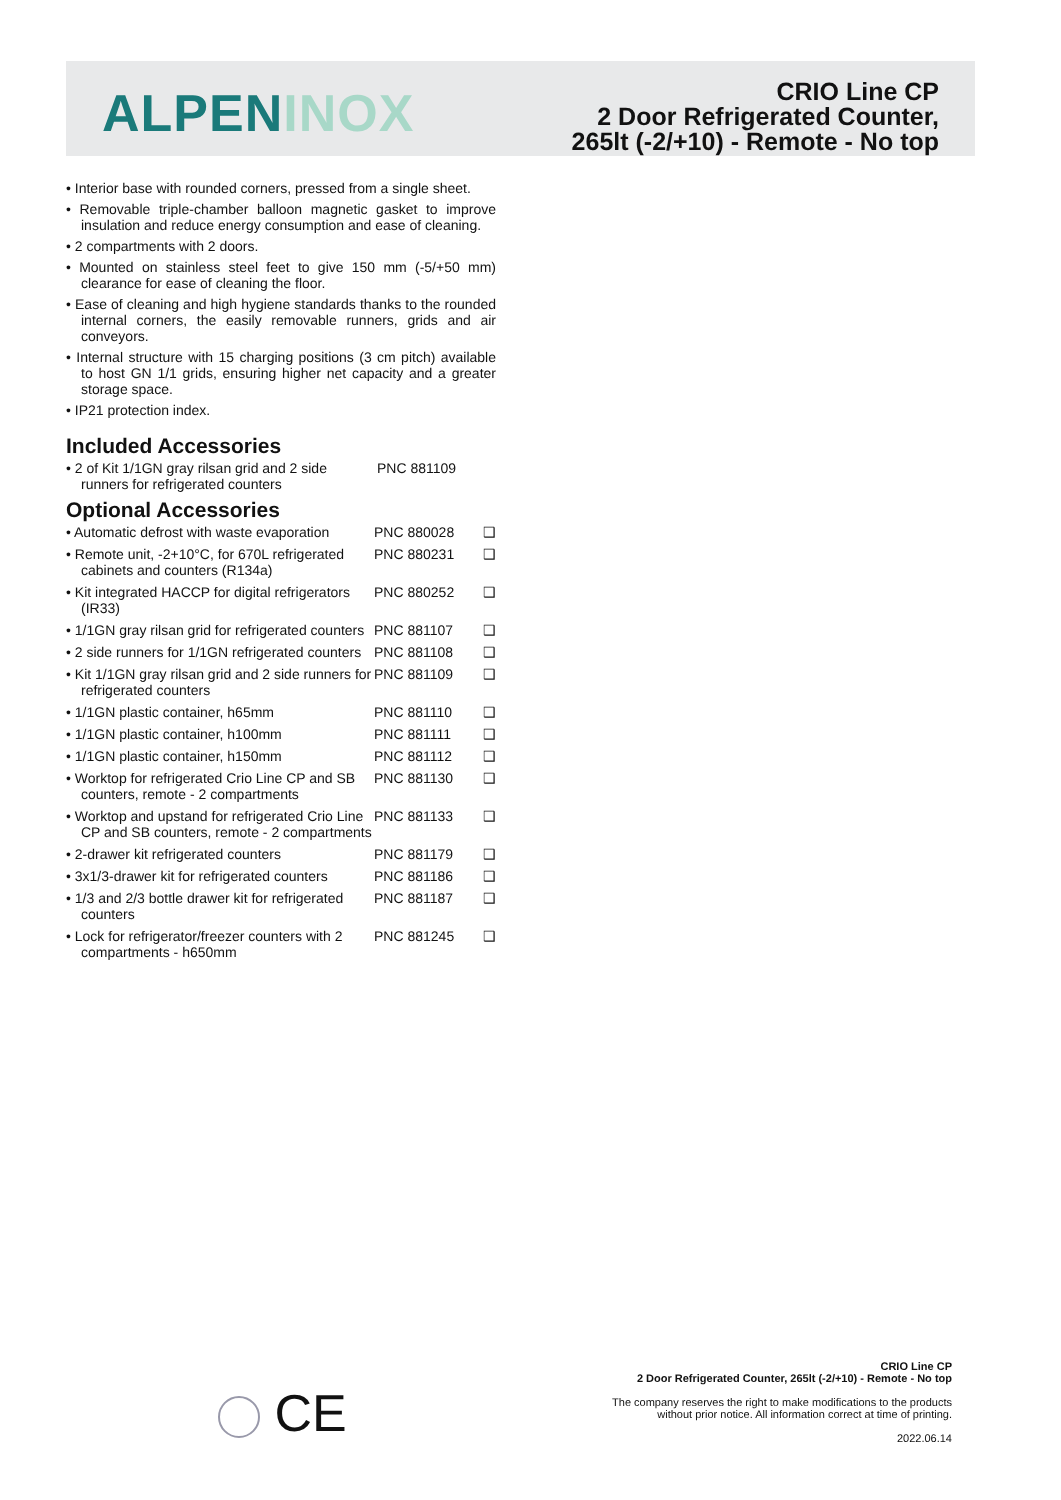ALPENINOX
CRIO Line CP
2 Door Refrigerated Counter,
265lt (-2/+10) - Remote - No top
• Interior base with rounded corners, pressed from a single sheet.
• Removable triple-chamber balloon magnetic gasket to improve insulation and reduce energy consumption and ease of cleaning.
• 2 compartments with 2 doors.
• Mounted on stainless steel feet to give 150 mm (-5/+50 mm) clearance for ease of cleaning the floor.
• Ease of cleaning and high hygiene standards thanks to the rounded internal corners, the easily removable runners, grids and air conveyors.
• Internal structure with 15 charging positions (3 cm pitch) available to host GN 1/1 grids, ensuring higher net capacity and a greater storage space.
• IP21 protection index.
Included Accessories
| • 2 of Kit 1/1GN gray rilsan grid and 2 side runners for refrigerated counters | PNC 881109 |
Optional Accessories
| • Automatic defrost with waste evaporation | PNC 880028 | ❑ |
| • Remote unit, -2+10°C, for 670L refrigerated cabinets and counters (R134a) | PNC 880231 | ❑ |
| • Kit integrated HACCP for digital refrigerators (IR33) | PNC 880252 | ❑ |
| • 1/1GN gray rilsan grid for refrigerated counters | PNC 881107 | ❑ |
| • 2 side runners for 1/1GN refrigerated counters | PNC 881108 | ❑ |
| • Kit 1/1GN gray rilsan grid and 2 side runners for refrigerated counters | PNC 881109 | ❑ |
| • 1/1GN plastic container, h65mm | PNC 881110 | ❑ |
| • 1/1GN plastic container, h100mm | PNC 881111 | ❑ |
| • 1/1GN plastic container, h150mm | PNC 881112 | ❑ |
| • Worktop for refrigerated Crio Line CP and SB counters, remote - 2 compartments | PNC 881130 | ❑ |
| • Worktop and upstand for refrigerated Crio Line CP and SB counters, remote - 2 compartments | PNC 881133 | ❑ |
| • 2-drawer kit refrigerated counters | PNC 881179 | ❑ |
| • 3x1/3-drawer kit for refrigerated counters | PNC 881186 | ❑ |
| • 1/3 and 2/3 bottle drawer kit for refrigerated counters | PNC 881187 | ❑ |
| • Lock for refrigerator/freezer counters with 2 compartments - h650mm | PNC 881245 | ❑ |
CE
CRIO Line CP
2 Door Refrigerated Counter, 265lt (-2/+10) - Remote - No top
The company reserves the right to make modifications to the products
without prior notice. All information correct at time of printing.
2022.06.14